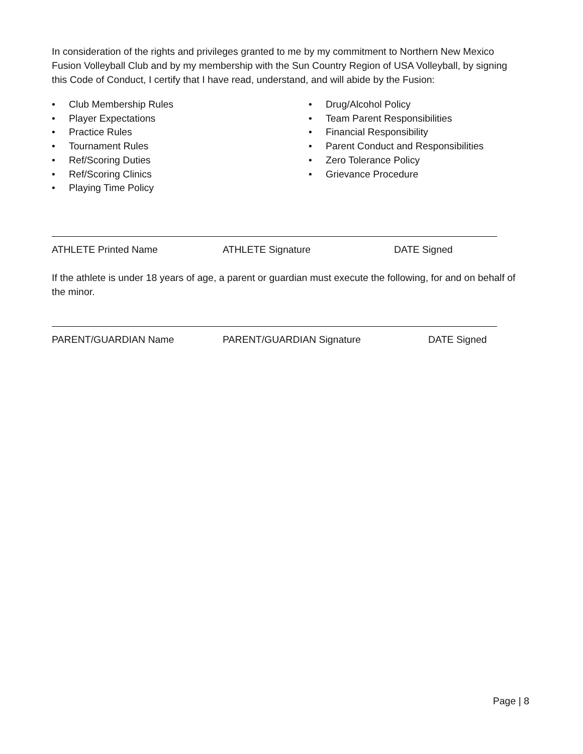In consideration of the rights and privileges granted to me by my commitment to Northern New Mexico Fusion Volleyball Club and by my membership with the Sun Country Region of USA Volleyball, by signing this Code of Conduct, I certify that I have read, understand, and will abide by the Fusion:
• Club Membership Rules
• Player Expectations
• Practice Rules
• Tournament Rules
• Ref/Scoring Duties
• Ref/Scoring Clinics
• Playing Time Policy
• Drug/Alcohol Policy
• Team Parent Responsibilities
• Financial Responsibility
• Parent Conduct and Responsibilities
• Zero Tolerance Policy
• Grievance Procedure
ATHLETE Printed Name ATHLETE Signature DATE Signed
If the athlete is under 18 years of age, a parent or guardian must execute the following, for and on behalf of the minor.
PARENT/GUARDIAN Name PARENT/GUARDIAN Signature DATE Signed
Page | 8